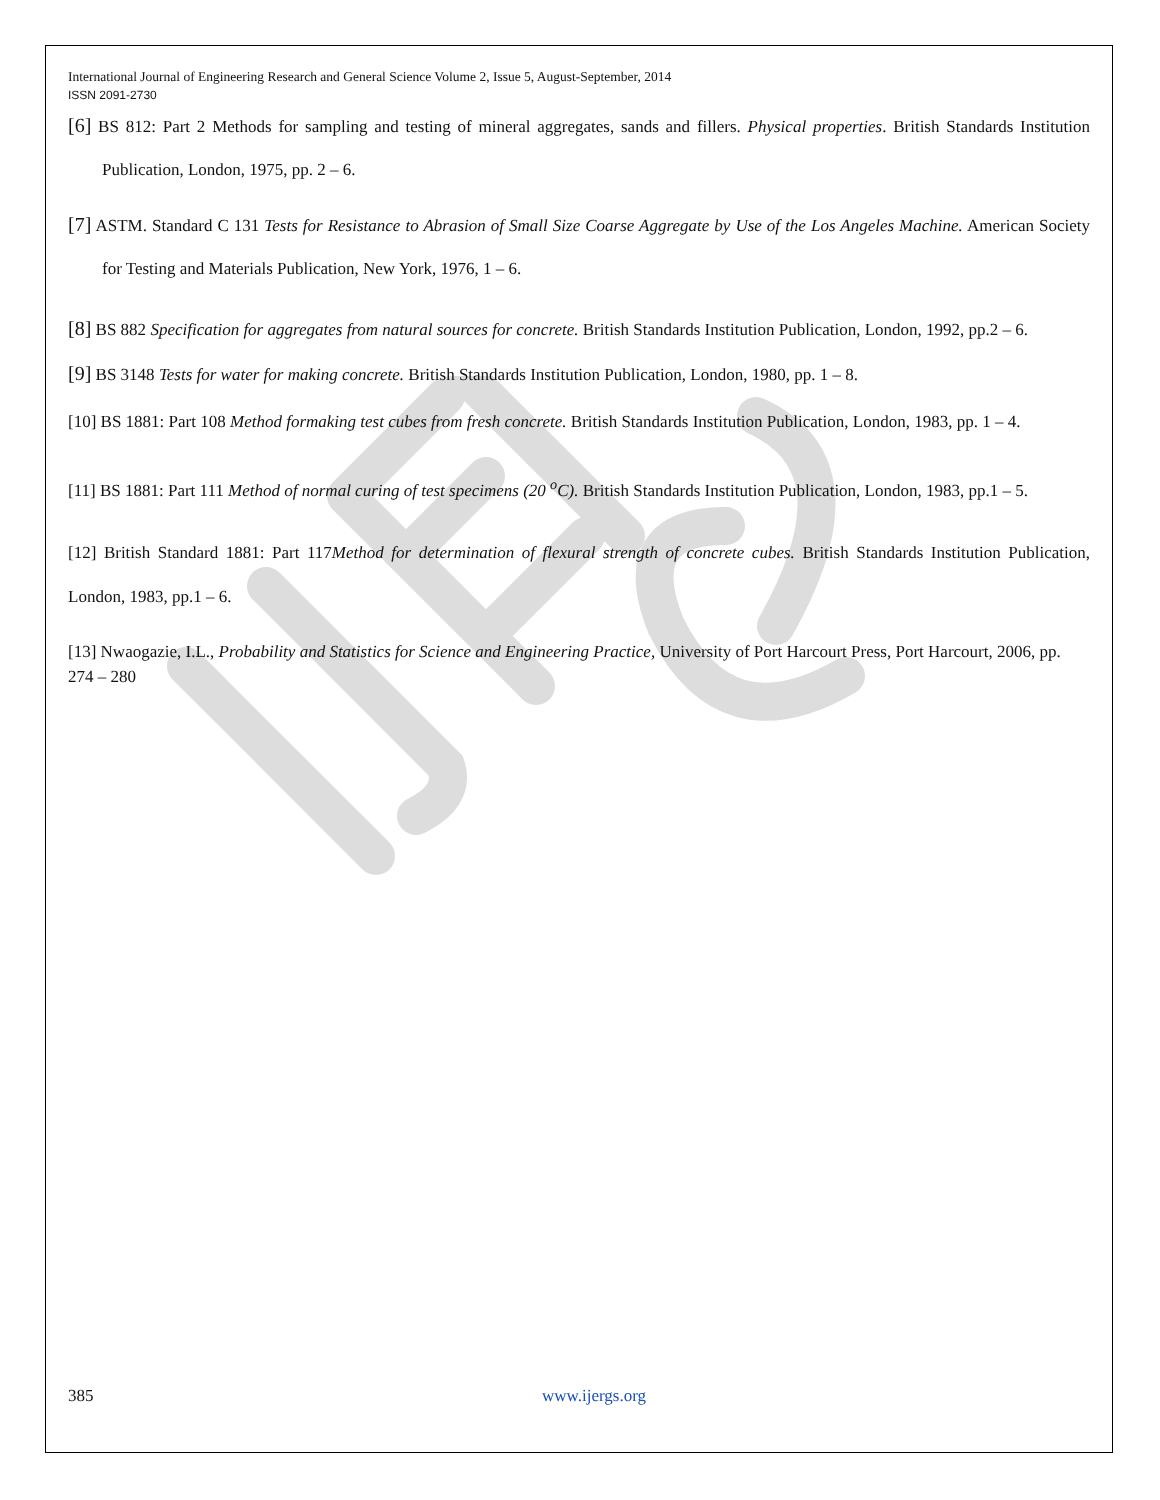International Journal of Engineering Research and General Science Volume 2, Issue 5, August-September, 2014
ISSN 2091-2730
[6] BS 812: Part 2 Methods for sampling and testing of mineral aggregates, sands and fillers. Physical properties. British Standards Institution Publication, London, 1975, pp. 2 – 6.
[7] ASTM. Standard C 131 Tests for Resistance to Abrasion of Small Size Coarse Aggregate by Use of the Los Angeles Machine. American Society for Testing and Materials Publication, New York, 1976, 1 – 6.
[8] BS 882 Specification for aggregates from natural sources for concrete. British Standards Institution Publication, London, 1992, pp.2 – 6.
[9] BS 3148 Tests for water for making concrete. British Standards Institution Publication, London, 1980, pp. 1 – 8.
[10] BS 1881: Part 108 Method formaking test cubes from fresh concrete. British Standards Institution Publication, London, 1983, pp. 1 – 4.
[11] BS 1881: Part 111 Method of normal curing of test specimens (20 <sup>o</sup>C). British Standards Institution Publication, London, 1983, pp.1 – 5.
[12] British Standard 1881: Part 117Method for determination of flexural strength of concrete cubes. British Standards Institution Publication, London, 1983, pp.1 – 6.
[13] Nwaogazie, I.L., Probability and Statistics for Science and Engineering Practice, University of Port Harcourt Press, Port Harcourt, 2006, pp. 274 – 280
385 www.ijergs.org